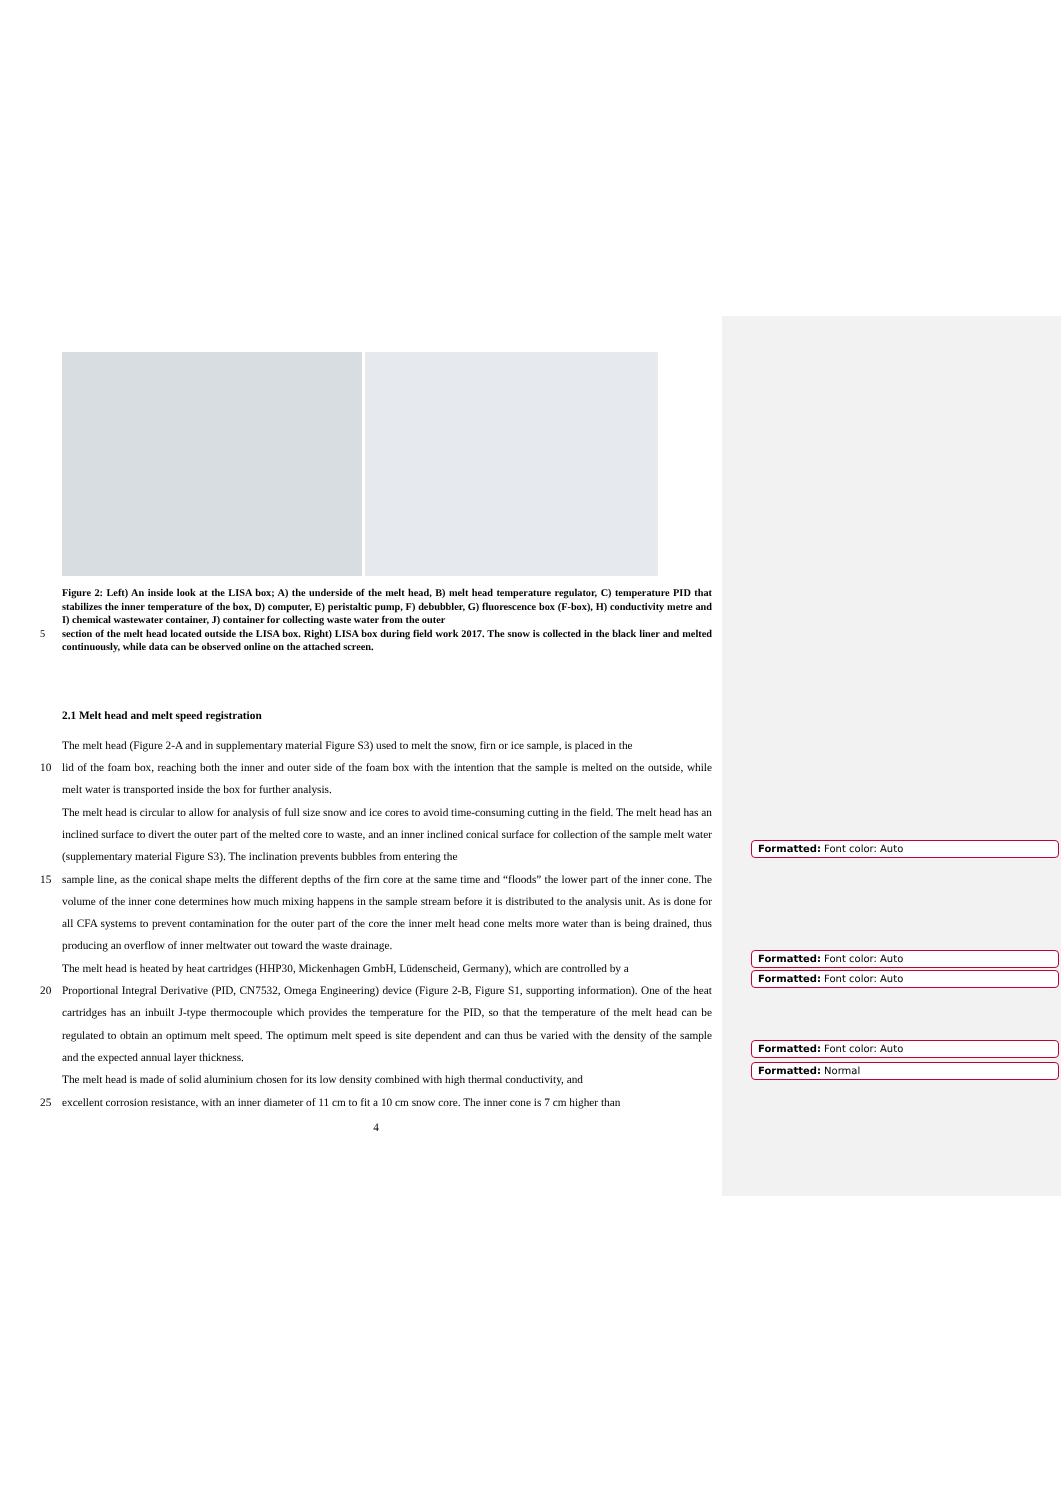Figure 2: Left) An inside look at the LISA box; A) the underside of the melt head, B) melt head temperature regulator, C) temperature PID that stabilizes the inner temperature of the box, D) computer, E) peristaltic pump, F) debubbler, G) fluorescence box (F-box), H) conductivity metre and I) chemical wastewater container, J) container for collecting waste water from the outer
5 section of the melt head located outside the LISA box. Right) LISA box during field work 2017. The snow is collected in the black liner and melted continuously, while data can be observed online on the attached screen.
2.1 Melt head and melt speed registration
The melt head (Figure 2-A and in supplementary material Figure S3) used to melt the snow, firn or ice sample, is placed in the
10 lid of the foam box, reaching both the inner and outer side of the foam box with the intention that the sample is melted on the outside, while melt water is transported inside the box for further analysis.
The melt head is circular to allow for analysis of full size snow and ice cores to avoid time-consuming cutting in the field. The melt head has an inclined surface to divert the outer part of the melted core to waste, and an inner inclined conical surface for collection of the sample melt water (supplementary material Figure S3). The inclination prevents bubbles from entering the
15 sample line, as the conical shape melts the different depths of the firn core at the same time and “floods” the lower part of the inner cone. The volume of the inner cone determines how much mixing happens in the sample stream before it is distributed to the analysis unit. As is done for all CFA systems to prevent contamination for the outer part of the core the inner melt head cone melts more water than is being drained, thus producing an overflow of inner meltwater out toward the waste drainage.
The melt head is heated by heat cartridges (HHP30, Mickenhagen GmbH, Lüdenscheid, Germany), which are controlled by a
20 Proportional Integral Derivative (PID, CN7532, Omega Engineering) device (Figure 2-B, Figure S1, supporting information). One of the heat cartridges has an inbuilt J-type thermocouple which provides the temperature for the PID, so that the temperature of the melt head can be regulated to obtain an optimum melt speed. The optimum melt speed is site dependent and can thus be varied with the density of the sample and the expected annual layer thickness.
The melt head is made of solid aluminium chosen for its low density combined with high thermal conductivity, and
25 excellent corrosion resistance, with an inner diameter of 11 cm to fit a 10 cm snow core. The inner cone is 7 cm higher than
4
Formatted: Font color: Auto
Formatted: Font color: Auto
Formatted: Font color: Auto
Formatted: Font color: Auto
Formatted: Normal